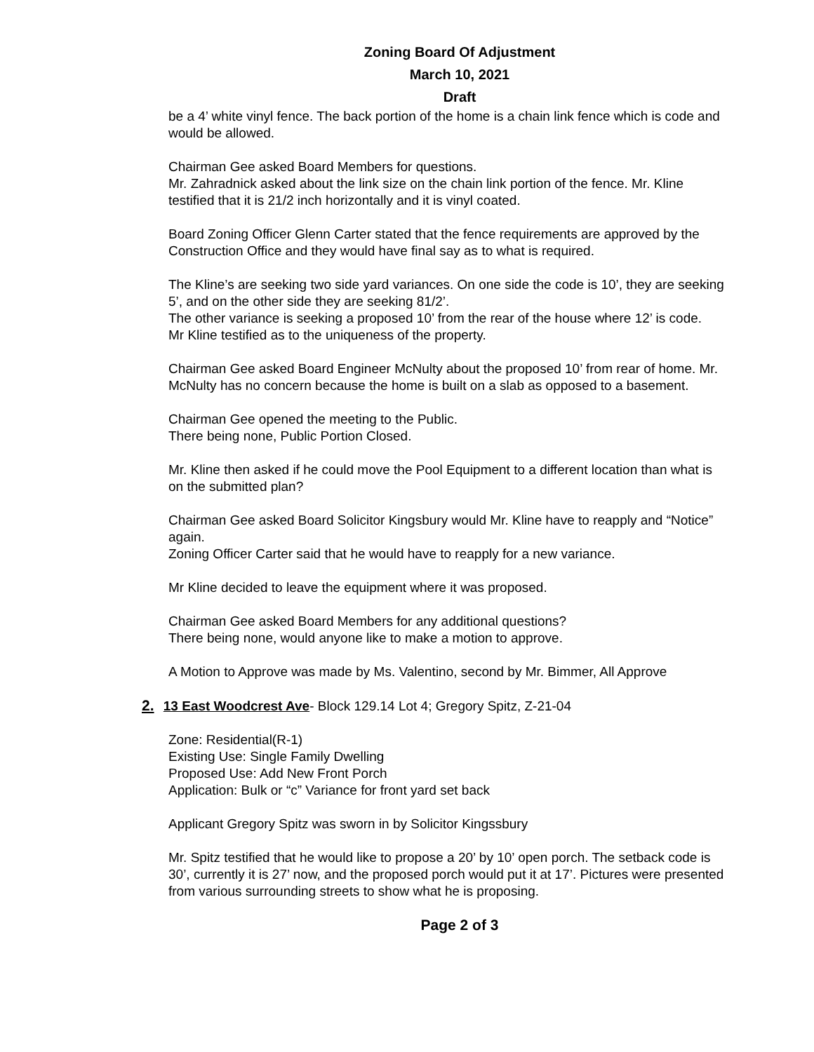Zoning Board Of Adjustment
March 10, 2021
Draft
be a 4’ white vinyl fence. The back portion of the home is a chain link fence which is code and would be allowed.
Chairman Gee asked Board Members for questions.
Mr. Zahradnick asked about the link size on the chain link portion of the fence. Mr. Kline testified that it is 21/2 inch horizontally and it is vinyl coated.
Board Zoning Officer Glenn Carter stated that the fence requirements are approved by the Construction Office and they would have final say as to what is required.
The Kline’s are seeking two side yard variances. On one side the code is 10’, they are seeking 5’, and on the other side they are seeking 81/2’.
The other variance is seeking a proposed 10’ from the rear of the house where 12’ is code.
Mr Kline testified as to the uniqueness of the property.
Chairman Gee asked Board Engineer McNulty about the proposed 10’ from rear of home. Mr. McNulty has no concern because the home is built on a slab as opposed to a basement.
Chairman Gee opened the meeting to the Public.
There being none, Public Portion Closed.
Mr. Kline then asked if he could move the Pool Equipment to a different location than what is on the submitted plan?
Chairman Gee asked Board Solicitor Kingsbury would Mr. Kline have to reapply and “Notice” again.
Zoning Officer Carter said that he would have to reapply for a new variance.
Mr Kline decided to leave the equipment where it was proposed.
Chairman Gee asked Board Members for any additional questions?
There being none, would anyone like to make a motion to approve.
A Motion to Approve was made by Ms. Valentino, second by Mr. Bimmer, All Approve
2. 13 East Woodcrest Ave- Block 129.14 Lot 4; Gregory Spitz, Z-21-04
Zone: Residential(R-1)
Existing Use: Single Family Dwelling
Proposed Use: Add New Front Porch
Application: Bulk or “c” Variance for front yard set back
Applicant Gregory Spitz was sworn in by Solicitor Kingssbury
Mr. Spitz testified that he would like to propose a 20’ by 10’ open porch. The setback code is 30’, currently it is 27’ now, and the proposed porch would put it at 17’. Pictures were presented from various surrounding streets to show what he is proposing.
Page 2 of 3